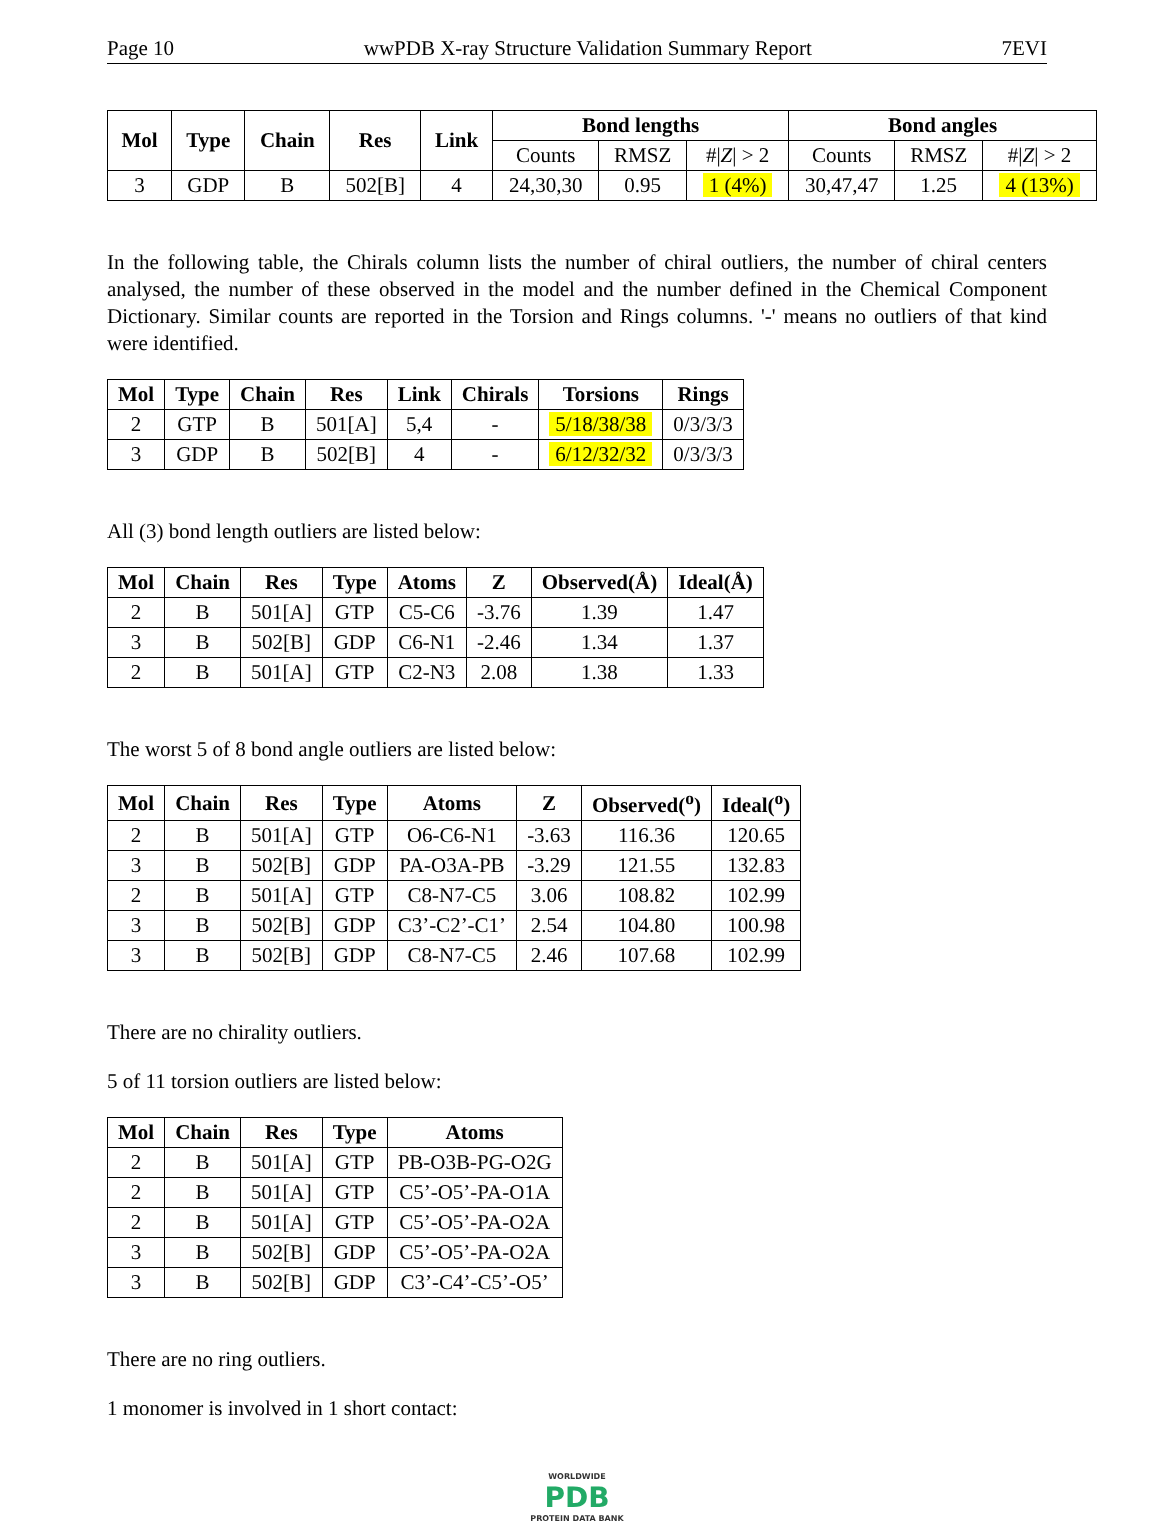Page 10 wwPDB X-ray Structure Validation Summary Report 7EVI
| Mol | Type | Chain | Res | Link | Bond lengths | | | Bond angles | | |
| --- | --- | --- | --- | --- | --- | --- | --- | --- | --- | --- |
| | | | | | Counts | RMSZ | #/ Z / > 2 | Counts | RMSZ | #/ Z / > 2 |
| 3 | GDP | B | 502[B] | 4 | 24,30,30 | 0.95 | 1 (4%) | 30,47,47 | 1.25 | 4 (13%) |
In the following table, the Chirals column lists the number of chiral outliers, the number of chiral centers analysed, the number of these observed in the model and the number defined in the Chemical Component Dictionary. Similar counts are reported in the Torsion and Rings columns. '-' means no outliers of that kind were identified.
| Mol | Type | Chain | Res | Link | Chirals | Torsions | Rings |
| --- | --- | --- | --- | --- | --- | --- | --- |
| 2 | GTP | B | 501[A] | 5,4 | - | 5/18/38/38 | 0/3/3/3 |
| 3 | GDP | B | 502[B] | 4 | - | 6/12/32/32 | 0/3/3/3 |
All (3) bond length outliers are listed below:
| Mol | Chain | Res | Type | Atoms | Z | Observed(Å) | Ideal(Å) |
| --- | --- | --- | --- | --- | --- | --- | --- |
| 2 | B | 501[A] | GTP | C5-C6 | -3.76 | 1.39 | 1.47 |
| 3 | B | 502[B] | GDP | C6-N1 | -2.46 | 1.34 | 1.37 |
| 2 | B | 501[A] | GTP | C2-N3 | 2.08 | 1.38 | 1.33 |
The worst 5 of 8 bond angle outliers are listed below:
| Mol | Chain | Res | Type | Atoms | Z | Observed(<sup>o</sup>) | Ideal(<sup>o</sup>) |
| --- | --- | --- | --- | --- | --- | --- | --- |
| 2 | B | 501[A] | GTP | O6-C6-N1 | -3.63 | 116.36 | 120.65 |
| 3 | B | 502[B] | GDP | PA-O3A-PB | -3.29 | 121.55 | 132.83 |
| 2 | B | 501[A] | GTP | C8-N7-C5 | 3.06 | 108.82 | 102.99 |
| 3 | B | 502[B] | GDP | C3’-C2’-C1’ | 2.54 | 104.80 | 100.98 |
| 3 | B | 502[B] | GDP | C8-N7-C5 | 2.46 | 107.68 | 102.99 |
There are no chirality outliers.
5 of 11 torsion outliers are listed below:
| Mol | Chain | Res | Type | Atoms |
| --- | --- | --- | --- | --- |
| 2 | B | 501[A] | GTP | PB-O3B-PG-O2G |
| 2 | B | 501[A] | GTP | C5’-O5’-PA-O1A |
| 2 | B | 501[A] | GTP | C5’-O5’-PA-O2A |
| 3 | B | 502[B] | GDP | C5’-O5’-PA-O2A |
| 3 | B | 502[B] | GDP | C3’-C4’-C5’-O5’ |
There are no ring outliers.
1 monomer is involved in 1 short contact:
WORLDWIDE
PDB
PROTEIN DATA BANK